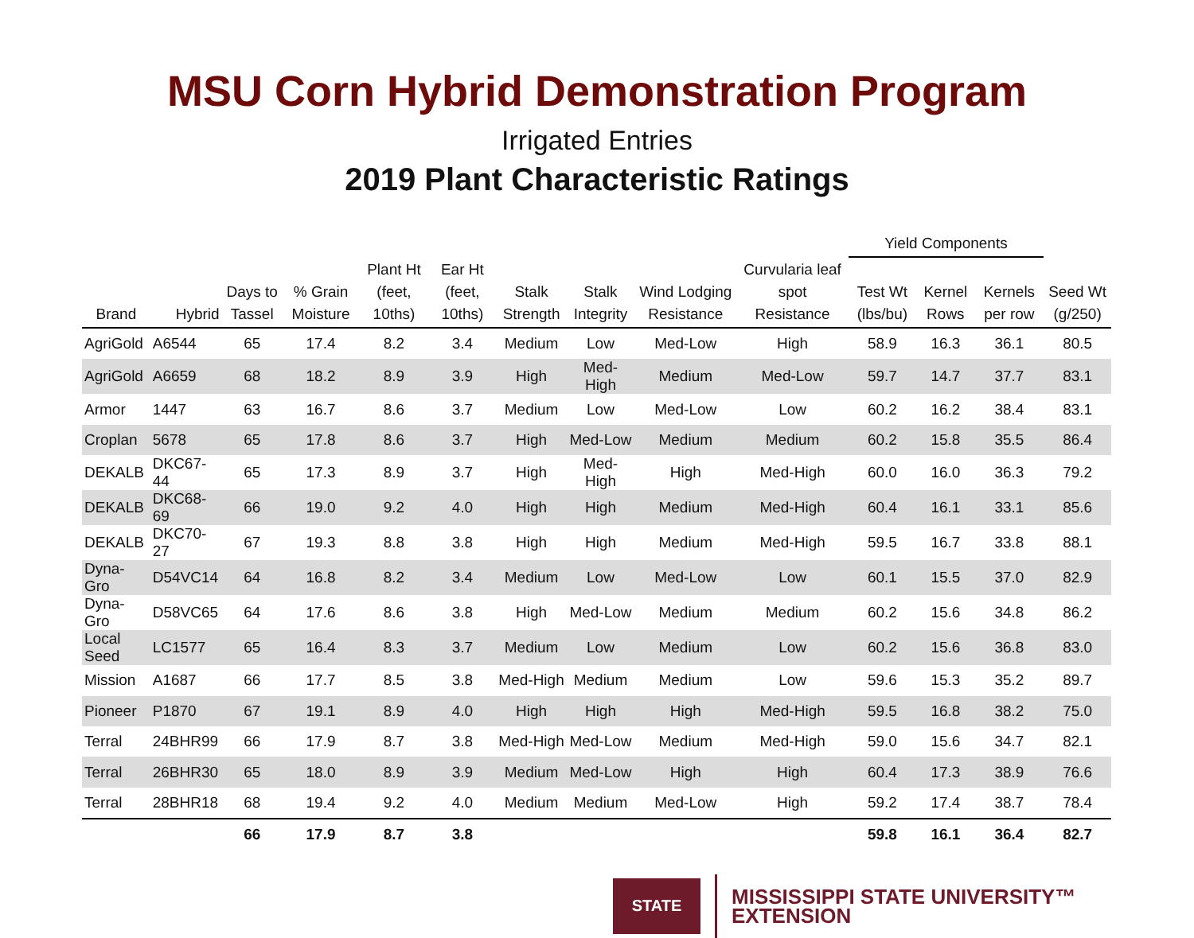MSU Corn Hybrid Demonstration Program
Irrigated Entries
2019 Plant Characteristic Ratings
| | | | | | | | | | | Yield Components | | | |
| --- | --- | --- | --- | --- | --- | --- | --- | --- | --- | --- | --- | --- | --- |
| Brand | Hybrid | Days to Tassel | % Grain Moisture | Plant Ht (feet, 10ths) | Ear Ht (feet, 10ths) | Stalk Strength | Stalk Integrity | Wind Lodging Resistance | Curvularia leaf spot Resistance | Test Wt (lbs/bu) | Kernel Rows | Kernels per row | Seed Wt (g/250) |
| AgriGold | A6544 | 65 | 17.4 | 8.2 | 3.4 | Medium | Low | Med-Low | High | 58.9 | 16.3 | 36.1 | 80.5 |
| AgriGold | A6659 | 68 | 18.2 | 8.9 | 3.9 | High | Med-High | Medium | Med-Low | 59.7 | 14.7 | 37.7 | 83.1 |
| Armor | 1447 | 63 | 16.7 | 8.6 | 3.7 | Medium | Low | Med-Low | Low | 60.2 | 16.2 | 38.4 | 83.1 |
| Croplan | 5678 | 65 | 17.8 | 8.6 | 3.7 | High | Med-Low | Medium | Medium | 60.2 | 15.8 | 35.5 | 86.4 |
| DEKALB | DKC67-44 | 65 | 17.3 | 8.9 | 3.7 | High | Med-High | High | Med-High | 60.0 | 16.0 | 36.3 | 79.2 |
| DEKALB | DKC68-69 | 66 | 19.0 | 9.2 | 4.0 | High | High | Medium | Med-High | 60.4 | 16.1 | 33.1 | 85.6 |
| DEKALB | DKC70-27 | 67 | 19.3 | 8.8 | 3.8 | High | High | Medium | Med-High | 59.5 | 16.7 | 33.8 | 88.1 |
| Dyna-Gro | D54VC14 | 64 | 16.8 | 8.2 | 3.4 | Medium | Low | Med-Low | Low | 60.1 | 15.5 | 37.0 | 82.9 |
| Dyna-Gro | D58VC65 | 64 | 17.6 | 8.6 | 3.8 | High | Med-Low | Medium | Medium | 60.2 | 15.6 | 34.8 | 86.2 |
| Local Seed | LC1577 | 65 | 16.4 | 8.3 | 3.7 | Medium | Low | Medium | Low | 60.2 | 15.6 | 36.8 | 83.0 |
| Mission | A1687 | 66 | 17.7 | 8.5 | 3.8 | Med-High | Medium | Medium | Low | 59.6 | 15.3 | 35.2 | 89.7 |
| Pioneer | P1870 | 67 | 19.1 | 8.9 | 4.0 | High | High | High | Med-High | 59.5 | 16.8 | 38.2 | 75.0 |
| Terral | 24BHR99 | 66 | 17.9 | 8.7 | 3.8 | Med-High | Med-Low | Medium | Med-High | 59.0 | 15.6 | 34.7 | 82.1 |
| Terral | 26BHR30 | 65 | 18.0 | 8.9 | 3.9 | Medium | Med-Low | High | High | 60.4 | 17.3 | 38.9 | 76.6 |
| Terral | 28BHR18 | 68 | 19.4 | 9.2 | 4.0 | Medium | Medium | Med-Low | High | 59.2 | 17.4 | 38.7 | 78.4 |
| | | 66 | 17.9 | 8.7 | 3.8 | | | | | 59.8 | 16.1 | 36.4 | 82.7 |
STATE
MISSISSIPPI STATE UNIVERSITY™
EXTENSION